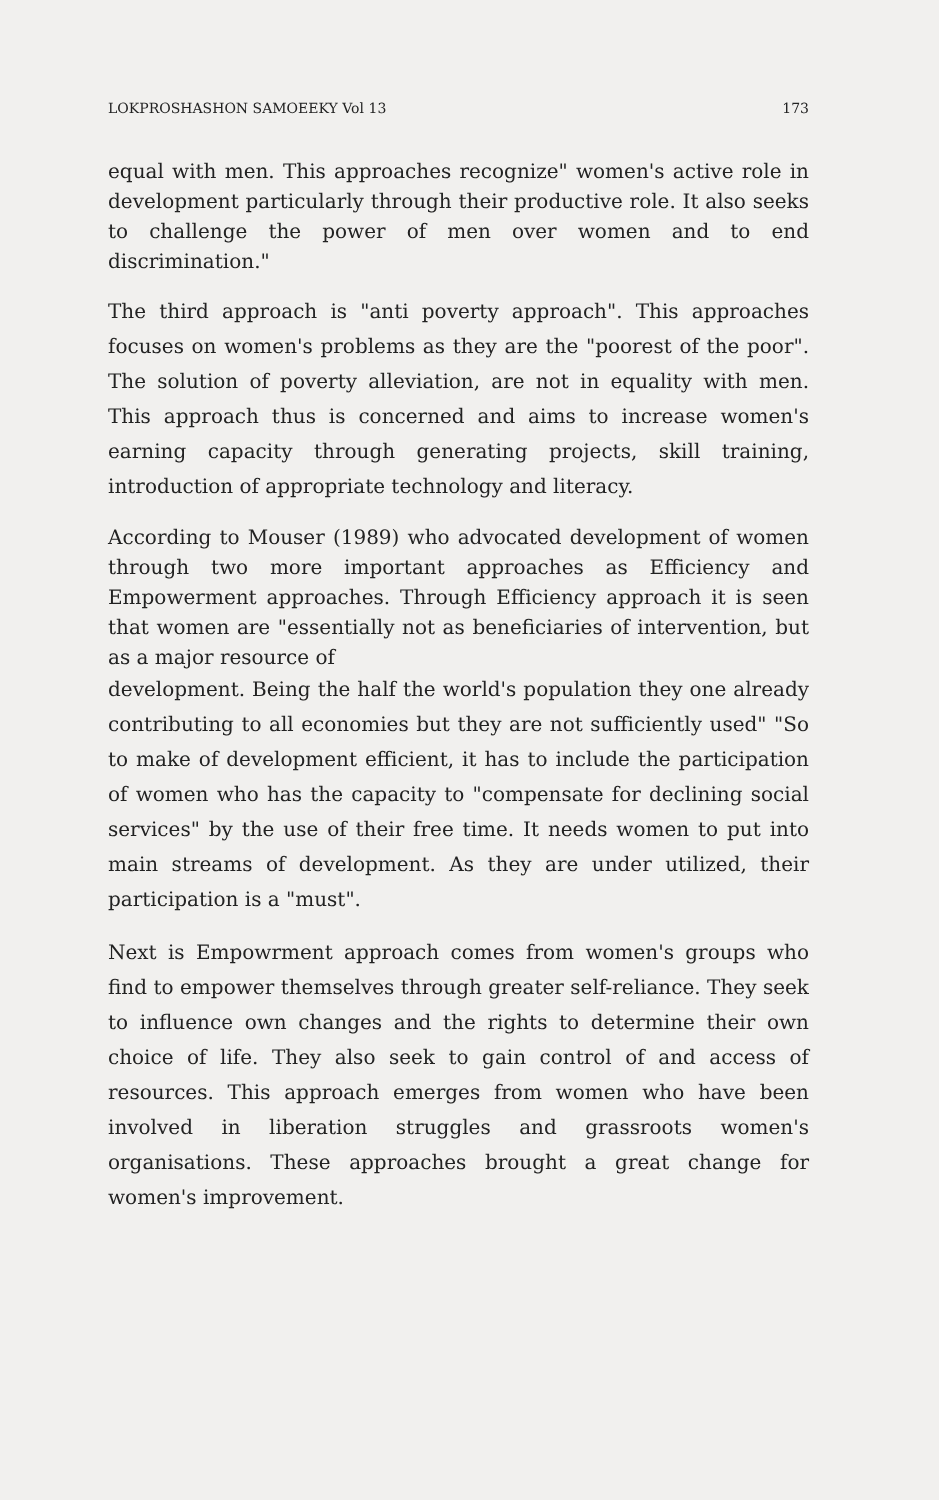LOKPROSHASHON SAMOEEKY Vol 13 173
equal with men. This approaches recognize" women's active role in development particularly through their productive role. It also seeks to challenge the power of men over women and to end discrimination."
The third approach is "anti poverty approach". This approaches focuses on women's problems as they are the "poorest of the poor". The solution of poverty alleviation, are not in equality with men. This approach thus is concerned and aims to increase women's earning capacity through generating projects, skill training, introduction of appropriate technology and literacy.
According to Mouser (1989) who advocated development of women through two more important approaches as Efficiency and Empowerment approaches. Through Efficiency approach it is seen that women are "essentially not as beneficiaries of intervention, but as a major resource of
development. Being the half the world's population they one already contributing to all economies but they are not sufficiently used" "So to make of development efficient, it has to include the participation of women who has the capacity to "compensate for declining social services" by the use of their free time. It needs women to put into main streams of development. As they are under utilized, their participation is a "must".
Next is Empowrment approach comes from women's groups who find to empower themselves through greater self-reliance. They seek to influence own changes and the rights to determine their own choice of life. They also seek to gain control of and access of resources. This approach emerges from women who have been involved in liberation struggles and grassroots women's organisations. These approaches brought a great change for women's improvement.